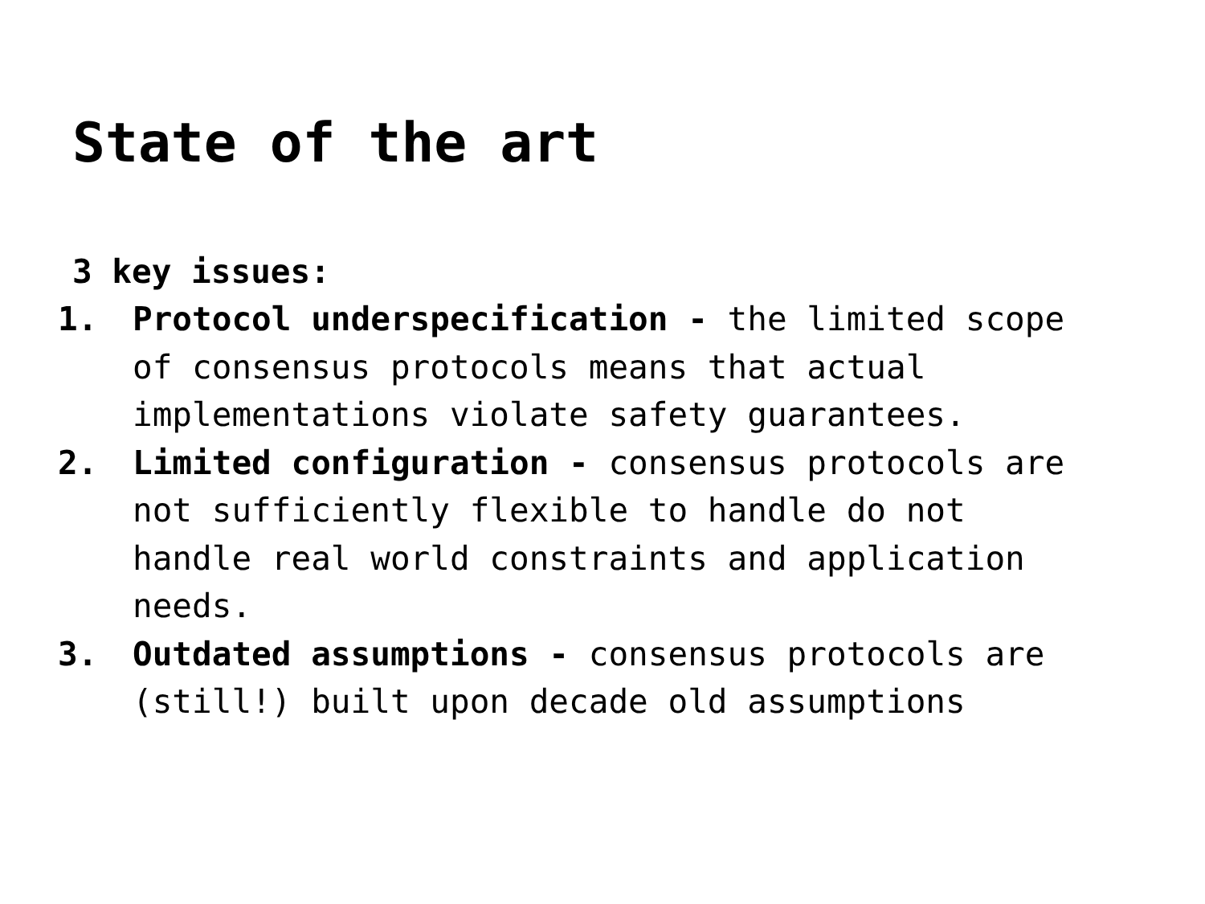State of the art
3 key issues:
1. Protocol underspecification - the limited scope of consensus protocols means that actual implementations violate safety guarantees.
2. Limited configuration - consensus protocols are not sufficiently flexible to handle do not handle real world constraints and application needs.
3. Outdated assumptions - consensus protocols are (still!) built upon decade old assumptions